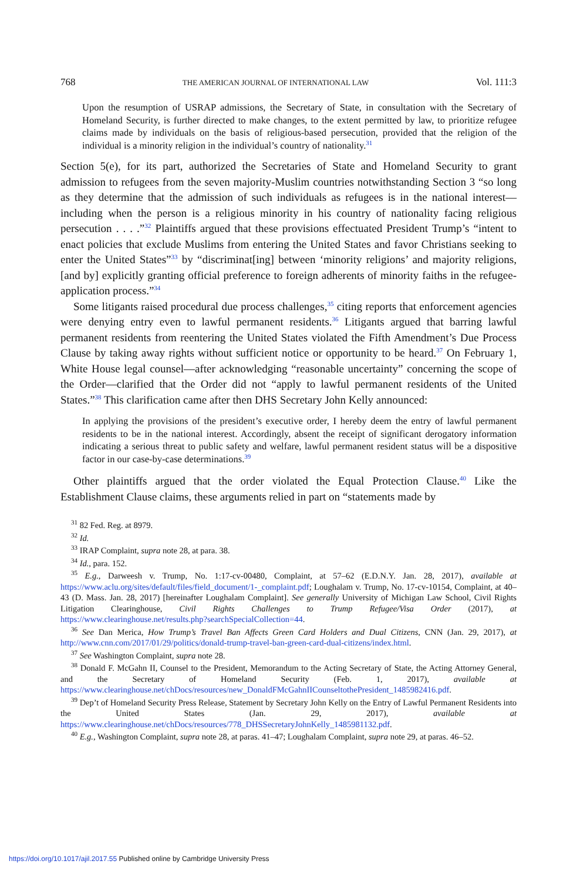768 THE AMERICAN JOURNAL OF INTERNATIONAL LAW Vol. 111:3
Upon the resumption of USRAP admissions, the Secretary of State, in consultation with the Secretary of Homeland Security, is further directed to make changes, to the extent permitted by law, to prioritize refugee claims made by individuals on the basis of religious-based persecution, provided that the religion of the individual is a minority religion in the individual’s country of nationality.<sup>31</sup>
Section 5(e), for its part, authorized the Secretaries of State and Homeland Security to grant admission to refugees from the seven majority-Muslim countries notwithstanding Section 3 “so long as they determine that the admission of such individuals as refugees is in the national interest—including when the person is a religious minority in his country of nationality facing religious persecution . . . .”<sup>32</sup> Plaintiffs argued that these provisions effectuated President Trump’s “intent to enact policies that exclude Muslims from entering the United States and favor Christians seeking to enter the United States”<sup>33</sup> by “discriminat[ing] between ‘minority religions’ and majority religions, [and by] explicitly granting official preference to foreign adherents of minority faiths in the refugee-application process.”<sup>34</sup>
Some litigants raised procedural due process challenges,<sup>35</sup> citing reports that enforcement agencies were denying entry even to lawful permanent residents.<sup>36</sup> Litigants argued that barring lawful permanent residents from reentering the United States violated the Fifth Amendment’s Due Process Clause by taking away rights without sufficient notice or opportunity to be heard.<sup>37</sup> On February 1, White House legal counsel—after acknowledging “reasonable uncertainty” concerning the scope of the Order—clarified that the Order did not “apply to lawful permanent residents of the United States.”<sup>38</sup> This clarification came after then DHS Secretary John Kelly announced:
In applying the provisions of the president’s executive order, I hereby deem the entry of lawful permanent residents to be in the national interest. Accordingly, absent the receipt of significant derogatory information indicating a serious threat to public safety and welfare, lawful permanent resident status will be a dispositive factor in our case-by-case determinations.<sup>39</sup>
Other plaintiffs argued that the order violated the Equal Protection Clause.<sup>40</sup> Like the Establishment Clause claims, these arguments relied in part on “statements made by
<sup>31</sup> 82 Fed. Reg. at 8979.
<sup>32</sup> Id.
<sup>33</sup> IRAP Complaint, supra note 28, at para. 38.
<sup>34</sup> Id., para. 152.
<sup>35</sup> E.g., Darweesh v. Trump, No. 1:17-cv-00480, Complaint, at 57–62 (E.D.N.Y. Jan. 28, 2017), available at https://www.aclu.org/sites/default/files/field_document/1-_complaint.pdf; Loughalam v. Trump, No. 17-cv-10154, Complaint, at 40–43 (D. Mass. Jan. 28, 2017) [hereinafter Loughalam Complaint]. See generally University of Michigan Law School, Civil Rights Litigation Clearinghouse, Civil Rights Challenges to Trump Refugee/Visa Order (2017), at https://www.clearinghouse.net/results.php?searchSpecialCollection=44.
<sup>36</sup> See Dan Merica, How Trump’s Travel Ban Affects Green Card Holders and Dual Citizens, CNN (Jan. 29, 2017), at http://www.cnn.com/2017/01/29/politics/donald-trump-travel-ban-green-card-dual-citizens/index.html.
<sup>37</sup> See Washington Complaint, supra note 28.
<sup>38</sup> Donald F. McGahn II, Counsel to the President, Memorandum to the Acting Secretary of State, the Acting Attorney General, and the Secretary of Homeland Security (Feb. 1, 2017), available at https://www.clearinghouse.net/chDocs/resources/new_DonaldFMcGahnIICounseltothePresident_1485982416.pdf.
<sup>39</sup> Dep’t of Homeland Security Press Release, Statement by Secretary John Kelly on the Entry of Lawful Permanent Residents into the United States (Jan. 29, 2017), available at https://www.clearinghouse.net/chDocs/resources/778_DHSSecretaryJohnKelly_1485981132.pdf.
<sup>40</sup> E.g., Washington Complaint, supra note 28, at paras. 41–47; Loughalam Complaint, supra note 29, at paras. 46–52.
https://doi.org/10.1017/ajil.2017.55 Published online by Cambridge University Press